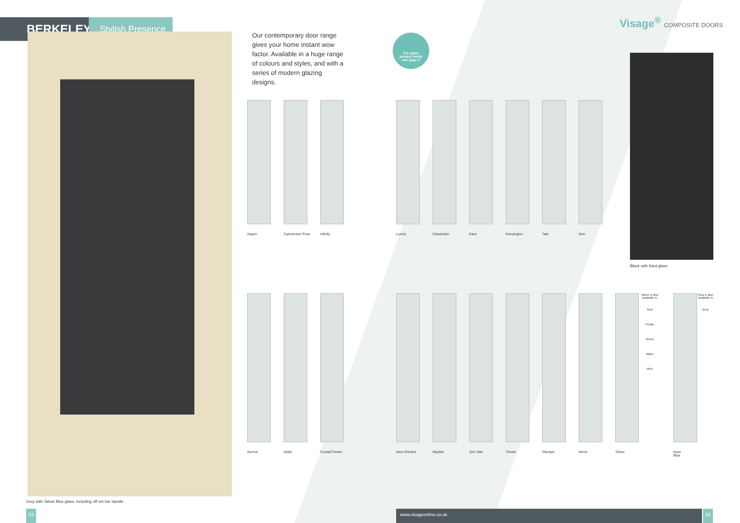BERKELEY
Stylish Presence
Grey with Tahoe Blue glass, including off-set bar handle
Our contemporary door range gives your home instant wow factor. Available in a huge range of colours and styles, and with a series of modern glazing designs.
For glass
privacy levels
see page 4
Visage<sup>®</sup> COMPOSITE DOORS
Aspen
Caledonian Rose
Infinity
Lunna
Edwardian
Kara
Kensington
Tate
Noir
Black with Kara glass
Aurora
Delta
Crystal Flower
New Orleans
Mayfair
Zinc Star
Trieste
Olympic
Nevis
Tahoe
Kara Blue
Tahoe is also available in
Red
Purple
Green
Black
Blue
Kara is also available in
Grey
33 www.visageonline.co.uk 34